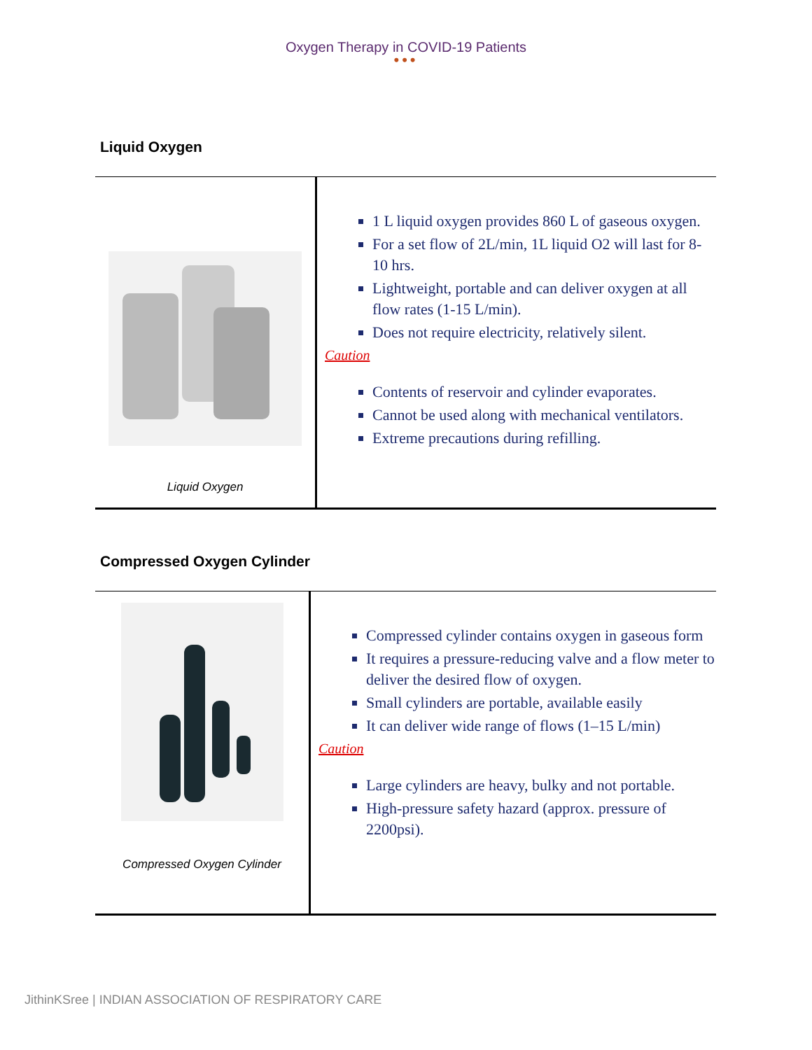Oxygen Therapy in COVID-19 Patients
•••
Liquid Oxygen
| Liquid Oxygen | 1 L liquid oxygen provides 860 L of gaseous oxygen. For a set flow of 2L/min, 1L liquid O2 will last for 8-10 hrs. Lightweight, portable and can deliver oxygen at all flow rates (1-15 L/min). Does not require electricity, relatively silent. Caution Contents of reservoir and cylinder evaporates. Cannot be used along with mechanical ventilators. Extreme precautions during refilling. |
Compressed Oxygen Cylinder
| Compressed Oxygen Cylinder | Compressed cylinder contains oxygen in gaseous form It requires a pressure-reducing valve and a flow meter to deliver the desired flow of oxygen. Small cylinders are portable, available easily It can deliver wide range of flows (1–15 L/min) Caution Large cylinders are heavy, bulky and not portable. High-pressure safety hazard (approx. pressure of 2200psi). |
JithinKSree | INDIAN ASSOCIATION OF RESPIRATORY CARE